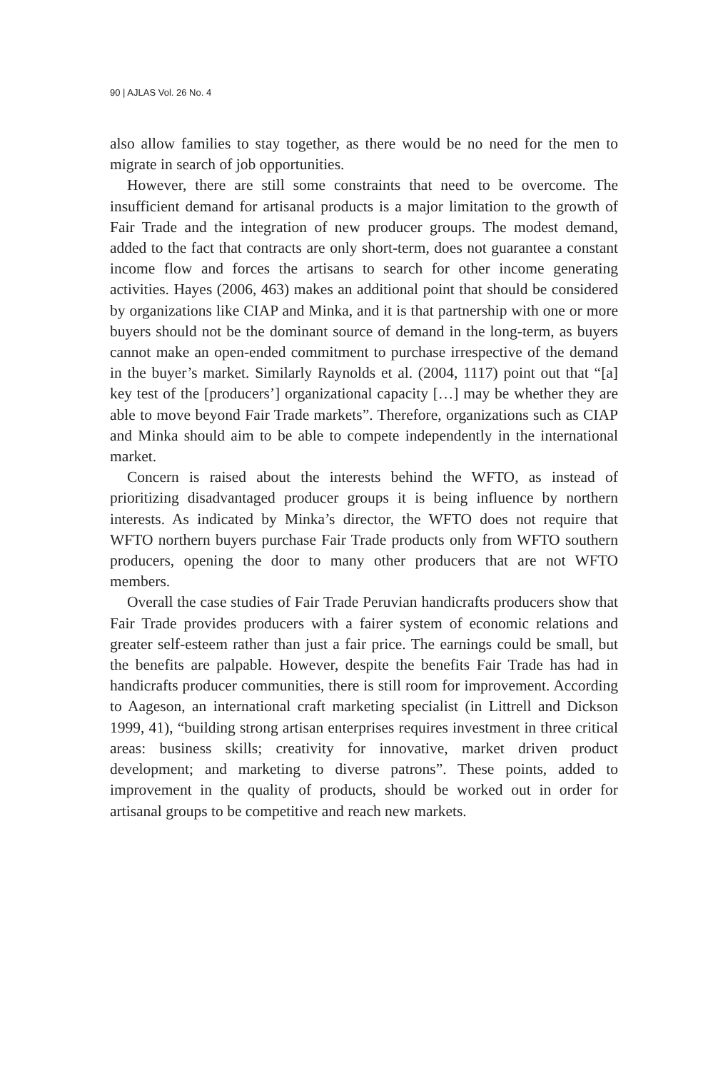90 | AJLAS Vol. 26 No. 4
also allow families to stay together, as there would be no need for the men to migrate in search of job opportunities.
However, there are still some constraints that need to be overcome. The insufficient demand for artisanal products is a major limitation to the growth of Fair Trade and the integration of new producer groups. The modest demand, added to the fact that contracts are only short-term, does not guarantee a constant income flow and forces the artisans to search for other income generating activities. Hayes (2006, 463) makes an additional point that should be considered by organizations like CIAP and Minka, and it is that partnership with one or more buyers should not be the dominant source of demand in the long-term, as buyers cannot make an open-ended commitment to purchase irrespective of the demand in the buyer’s market. Similarly Raynolds et al. (2004, 1117) point out that “[a] key test of the [producers’] organizational capacity […] may be whether they are able to move beyond Fair Trade markets”. Therefore, organizations such as CIAP and Minka should aim to be able to compete independently in the international market.
Concern is raised about the interests behind the WFTO, as instead of prioritizing disadvantaged producer groups it is being influence by northern interests. As indicated by Minka’s director, the WFTO does not require that WFTO northern buyers purchase Fair Trade products only from WFTO southern producers, opening the door to many other producers that are not WFTO members.
Overall the case studies of Fair Trade Peruvian handicrafts producers show that Fair Trade provides producers with a fairer system of economic relations and greater self-esteem rather than just a fair price. The earnings could be small, but the benefits are palpable. However, despite the benefits Fair Trade has had in handicrafts producer communities, there is still room for improvement. According to Aageson, an international craft marketing specialist (in Littrell and Dickson 1999, 41), “building strong artisan enterprises requires investment in three critical areas: business skills; creativity for innovative, market driven product development; and marketing to diverse patrons”. These points, added to improvement in the quality of products, should be worked out in order for artisanal groups to be competitive and reach new markets.